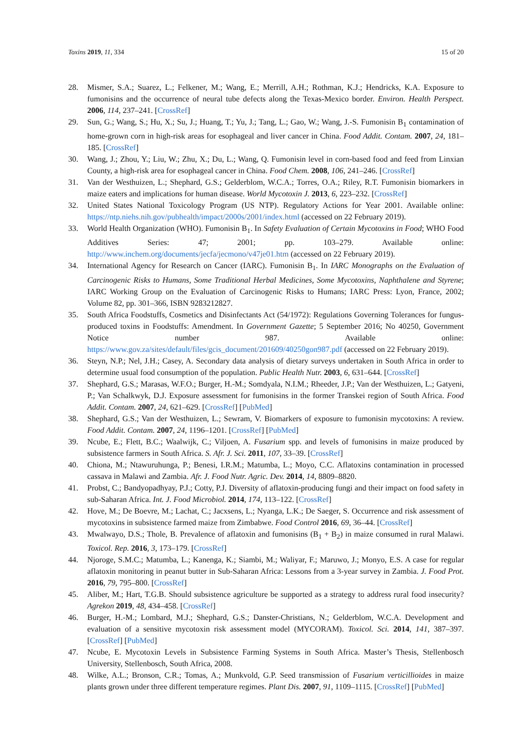Toxins 2019, 11, 334 15 of 20
28. Mismer, S.A.; Suarez, L.; Felkener, M.; Wang, E.; Merrill, A.H.; Rothman, K.J.; Hendricks, K.A. Exposure to fumonisins and the occurrence of neural tube defects along the Texas-Mexico border. Environ. Health Perspect. 2006, 114, 237–241. [CrossRef]
29. Sun, G.; Wang, S.; Hu, X.; Su, J.; Huang, T.; Yu, J.; Tang, L.; Gao, W.; Wang, J.-S. Fumonisin B<sub>1</sub> contamination of home-grown corn in high-risk areas for esophageal and liver cancer in China. Food Addit. Contam. 2007, 24, 181–185. [CrossRef]
30. Wang, J.; Zhou, Y.; Liu, W.; Zhu, X.; Du, L.; Wang, Q. Fumonisin level in corn-based food and feed from Linxian County, a high-risk area for esophageal cancer in China. Food Chem. 2008, 106, 241–246. [CrossRef]
31. Van der Westhuizen, L.; Shephard, G.S.; Gelderblom, W.C.A.; Torres, O.A.; Riley, R.T. Fumonisin biomarkers in maize eaters and implications for human disease. World Mycotoxin J. 2013, 6, 223–232. [CrossRef]
32. United States National Toxicology Program (US NTP). Regulatory Actions for Year 2001. Available online: https://ntp.niehs.nih.gov/pubhealth/impact/2000s/2001/index.html (accessed on 22 February 2019).
33. World Health Organization (WHO). Fumonisin B<sub>1</sub>. In Safety Evaluation of Certain Mycotoxins in Food; WHO Food Additives Series: 47; 2001; pp. 103–279. Available online: http://www.inchem.org/documents/jecfa/jecmono/v47je01.htm (accessed on 22 February 2019).
34. International Agency for Research on Cancer (IARC). Fumonisin B<sub>1</sub>. In IARC Monographs on the Evaluation of Carcinogenic Risks to Humans, Some Traditional Herbal Medicines, Some Mycotoxins, Naphthalene and Styrene; IARC Working Group on the Evaluation of Carcinogenic Risks to Humans; IARC Press: Lyon, France, 2002; Volume 82, pp. 301–366, ISBN 9283212827.
35. South Africa Foodstuffs, Cosmetics and Disinfectants Act (54/1972): Regulations Governing Tolerances for fungus-produced toxins in Foodstuffs: Amendment. In Government Gazette; 5 September 2016; No 40250, Government Notice number 987. Available online: https://www.gov.za/sites/default/files/gcis_document/201609/40250gon987.pdf (accessed on 22 February 2019).
36. Steyn, N.P.; Nel, J.H.; Casey, A. Secondary data analysis of dietary surveys undertaken in South Africa in order to determine usual food consumption of the population. Public Health Nutr. 2003, 6, 631–644. [CrossRef]
37. Shephard, G.S.; Marasas, W.F.O.; Burger, H.-M.; Somdyala, N.I.M.; Rheeder, J.P.; Van der Westhuizen, L.; Gatyeni, P.; Van Schalkwyk, D.J. Exposure assessment for fumonisins in the former Transkei region of South Africa. Food Addit. Contam. 2007, 24, 621–629. [CrossRef] [PubMed]
38. Shephard, G.S.; Van der Westhuizen, L.; Sewram, V. Biomarkers of exposure to fumonisin mycotoxins: A review. Food Addit. Contam. 2007, 24, 1196–1201. [CrossRef] [PubMed]
39. Ncube, E.; Flett, B.C.; Waalwijk, C.; Viljoen, A. Fusarium spp. and levels of fumonisins in maize produced by subsistence farmers in South Africa. S. Afr. J. Sci. 2011, 107, 33–39. [CrossRef]
40. Chiona, M.; Ntawuruhunga, P.; Benesi, I.R.M.; Matumba, L.; Moyo, C.C. Aflatoxins contamination in processed cassava in Malawi and Zambia. Afr. J. Food Nutr. Agric. Dev. 2014, 14, 8809–8820.
41. Probst, C.; Bandyopadhyay, P.J.; Cotty, P.J. Diversity of aflatoxin-producing fungi and their impact on food safety in sub-Saharan Africa. Int. J. Food Microbiol. 2014, 174, 113–122. [CrossRef]
42. Hove, M.; De Boevre, M.; Lachat, C.; Jacxsens, L.; Nyanga, L.K.; De Saeger, S. Occurrence and risk assessment of mycotoxins in subsistence farmed maize from Zimbabwe. Food Control 2016, 69, 36–44. [CrossRef]
43. Mwalwayo, D.S.; Thole, B. Prevalence of aflatoxin and fumonisins (B<sub>1</sub> + B<sub>2</sub>) in maize consumed in rural Malawi. Toxicol. Rep. 2016, 3, 173–179. [CrossRef]
44. Njoroge, S.M.C.; Matumba, L.; Kanenga, K.; Siambi, M.; Waliyar, F.; Maruwo, J.; Monyo, E.S. A case for regular aflatoxin monitoring in peanut butter in Sub-Saharan Africa: Lessons from a 3-year survey in Zambia. J. Food Prot. 2016, 79, 795–800. [CrossRef]
45. Aliber, M.; Hart, T.G.B. Should subsistence agriculture be supported as a strategy to address rural food insecurity? Agrekon 2019, 48, 434–458. [CrossRef]
46. Burger, H.-M.; Lombard, M.J.; Shephard, G.S.; Danster-Christians, N.; Gelderblom, W.C.A. Development and evaluation of a sensitive mycotoxin risk assessment model (MYCORAM). Toxicol. Sci. 2014, 141, 387–397. [CrossRef] [PubMed]
47. Ncube, E. Mycotoxin Levels in Subsistence Farming Systems in South Africa. Master’s Thesis, Stellenbosch University, Stellenbosch, South Africa, 2008.
48. Wilke, A.L.; Bronson, C.R.; Tomas, A.; Munkvold, G.P. Seed transmission of Fusarium verticillioides in maize plants grown under three different temperature regimes. Plant Dis. 2007, 91, 1109–1115. [CrossRef] [PubMed]